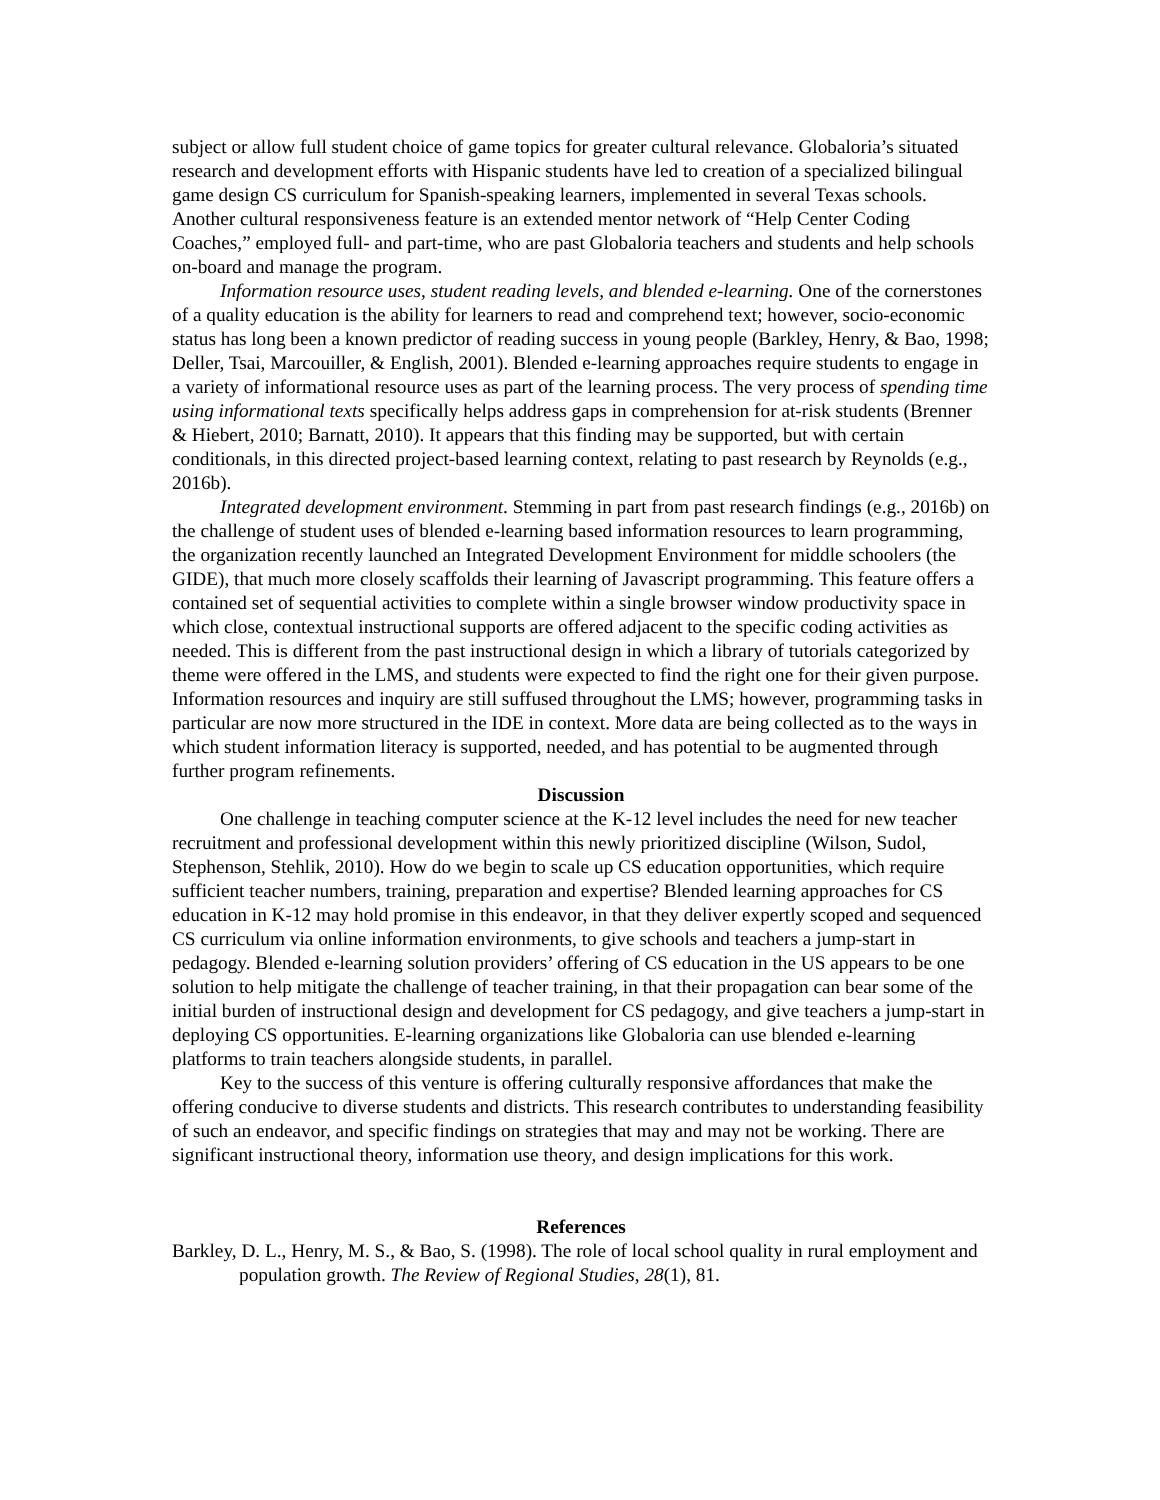subject or allow full student choice of game topics for greater cultural relevance. Globaloria’s situated research and development efforts with Hispanic students have led to creation of a specialized bilingual game design CS curriculum for Spanish-speaking learners, implemented in several Texas schools. Another cultural responsiveness feature is an extended mentor network of “Help Center Coding Coaches,” employed full- and part-time, who are past Globaloria teachers and students and help schools on-board and manage the program.
Information resource uses, student reading levels, and blended e-learning. One of the cornerstones of a quality education is the ability for learners to read and comprehend text; however, socio-economic status has long been a known predictor of reading success in young people (Barkley, Henry, & Bao, 1998; Deller, Tsai, Marcouiller, & English, 2001). Blended e-learning approaches require students to engage in a variety of informational resource uses as part of the learning process. The very process of spending time using informational texts specifically helps address gaps in comprehension for at-risk students (Brenner & Hiebert, 2010; Barnatt, 2010). It appears that this finding may be supported, but with certain conditionals, in this directed project-based learning context, relating to past research by Reynolds (e.g., 2016b).
Integrated development environment. Stemming in part from past research findings (e.g., 2016b) on the challenge of student uses of blended e-learning based information resources to learn programming, the organization recently launched an Integrated Development Environment for middle schoolers (the GIDE), that much more closely scaffolds their learning of Javascript programming. This feature offers a contained set of sequential activities to complete within a single browser window productivity space in which close, contextual instructional supports are offered adjacent to the specific coding activities as needed. This is different from the past instructional design in which a library of tutorials categorized by theme were offered in the LMS, and students were expected to find the right one for their given purpose. Information resources and inquiry are still suffused throughout the LMS; however, programming tasks in particular are now more structured in the IDE in context. More data are being collected as to the ways in which student information literacy is supported, needed, and has potential to be augmented through further program refinements.
Discussion
One challenge in teaching computer science at the K-12 level includes the need for new teacher recruitment and professional development within this newly prioritized discipline (Wilson, Sudol, Stephenson, Stehlik, 2010). How do we begin to scale up CS education opportunities, which require sufficient teacher numbers, training, preparation and expertise? Blended learning approaches for CS education in K-12 may hold promise in this endeavor, in that they deliver expertly scoped and sequenced CS curriculum via online information environments, to give schools and teachers a jump-start in pedagogy. Blended e-learning solution providers’ offering of CS education in the US appears to be one solution to help mitigate the challenge of teacher training, in that their propagation can bear some of the initial burden of instructional design and development for CS pedagogy, and give teachers a jump-start in deploying CS opportunities. E-learning organizations like Globaloria can use blended e-learning platforms to train teachers alongside students, in parallel.
Key to the success of this venture is offering culturally responsive affordances that make the offering conducive to diverse students and districts. This research contributes to understanding feasibility of such an endeavor, and specific findings on strategies that may and may not be working. There are significant instructional theory, information use theory, and design implications for this work.
References
Barkley, D. L., Henry, M. S., & Bao, S. (1998). The role of local school quality in rural employment and population growth. The Review of Regional Studies, 28(1), 81.